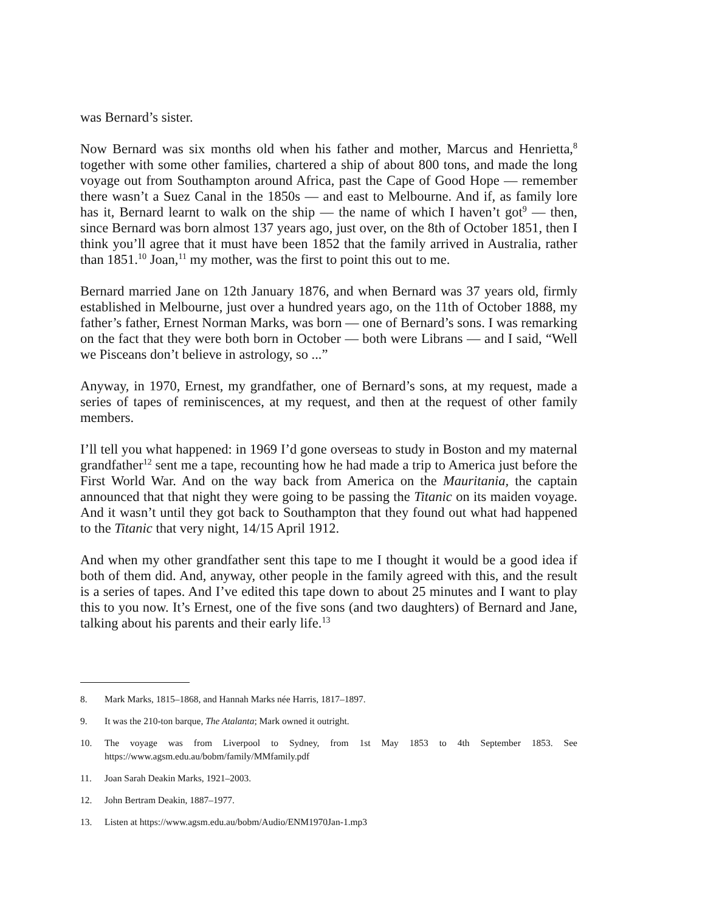was Bernard’s sister.
Now Bernard was six months old when his father and mother, Marcus and Henrietta,<sup>8</sup> together with some other families, chartered a ship of about 800 tons, and made the long voyage out from Southampton around Africa, past the Cape of Good Hope — remember there wasn’t a Suez Canal in the 1850s — and east to Melbourne. And if, as family lore has it, Bernard learnt to walk on the ship — the name of which I haven’t got<sup>9</sup> — then, since Bernard was born almost 137 years ago, just over, on the 8th of October 1851, then I think you’ll agree that it must have been 1852 that the family arrived in Australia, rather than 1851.<sup>10</sup> Joan,<sup>11</sup> my mother, was the first to point this out to me.
Bernard married Jane on 12th January 1876, and when Bernard was 37 years old, firmly established in Melbourne, just over a hundred years ago, on the 11th of October 1888, my father’s father, Ernest Norman Marks, was born — one of Bernard’s sons. I was remarking on the fact that they were both born in October — both were Librans — and I said, “Well we Pisceans don’t believe in astrology, so ...”
Anyway, in 1970, Ernest, my grandfather, one of Bernard’s sons, at my request, made a series of tapes of reminiscences, at my request, and then at the request of other family members.
I’ll tell you what happened: in 1969 I’d gone overseas to study in Boston and my maternal grandfather<sup>12</sup> sent me a tape, recounting how he had made a trip to America just before the First World War. And on the way back from America on the Mauritania, the captain announced that that night they were going to be passing the Titanic on its maiden voyage. And it wasn’t until they got back to Southampton that they found out what had happened to the Titanic that very night, 14/15 April 1912.
And when my other grandfather sent this tape to me I thought it would be a good idea if both of them did. And, anyway, other people in the family agreed with this, and the result is a series of tapes. And I’ve edited this tape down to about 25 minutes and I want to play this to you now. It’s Ernest, one of the five sons (and two daughters) of Bernard and Jane, talking about his parents and their early life.<sup>13</sup>
8. Mark Marks, 1815–1868, and Hannah Marks née Harris, 1817–1897.
9. It was the 210-ton barque, The Atalanta; Mark owned it outright.
10. The voyage was from Liverpool to Sydney, from 1st May 1853 to 4th September 1853. See https://www.agsm.edu.au/bobm/family/MMfamily.pdf
11. Joan Sarah Deakin Marks, 1921–2003.
12. John Bertram Deakin, 1887–1977.
13. Listen at https://www.agsm.edu.au/bobm/Audio/ENM1970Jan-1.mp3